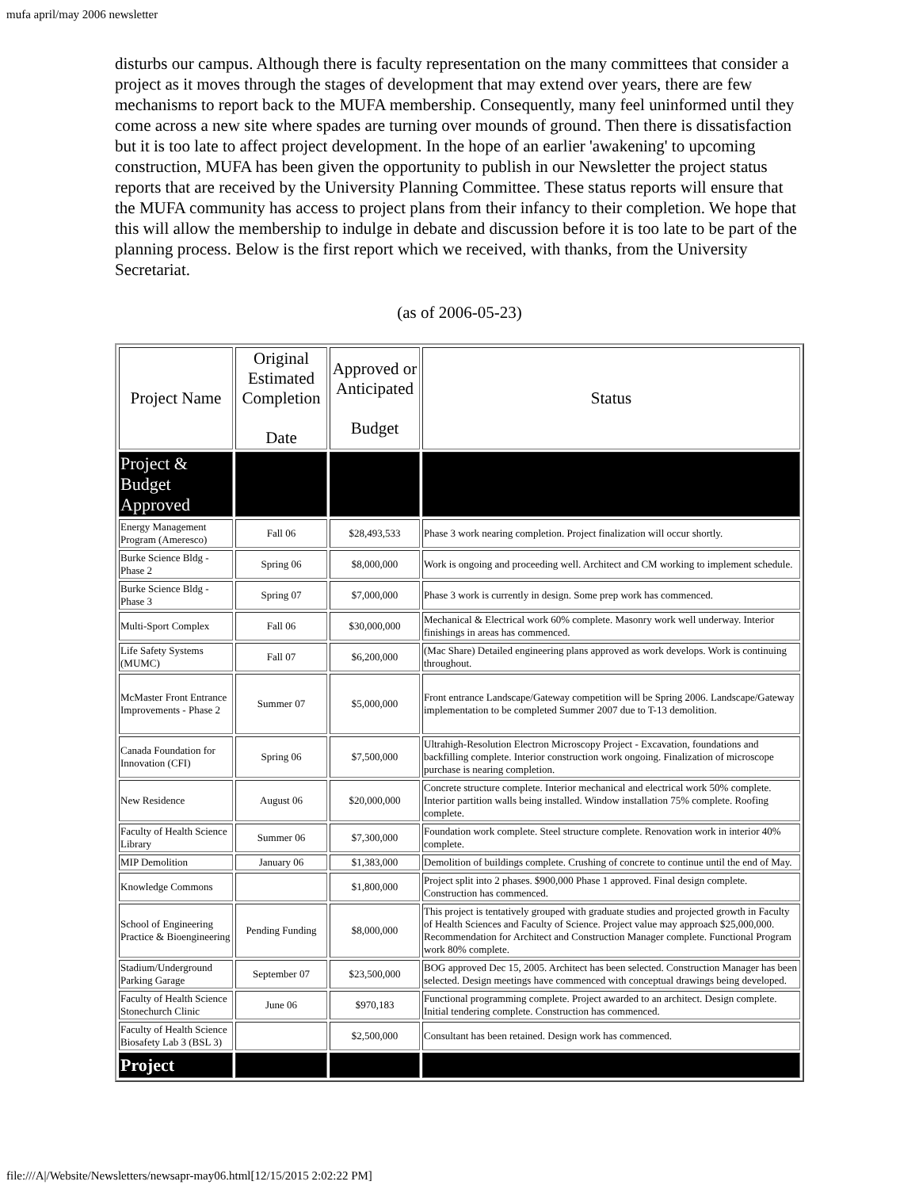mufa april/may 2006 newsletter
disturbs our campus. Although there is faculty representation on the many committees that consider a project as it moves through the stages of development that may extend over years, there are few mechanisms to report back to the MUFA membership. Consequently, many feel uninformed until they come across a new site where spades are turning over mounds of ground. Then there is dissatisfaction but it is too late to affect project development. In the hope of an earlier 'awakening' to upcoming construction, MUFA has been given the opportunity to publish in our Newsletter the project status reports that are received by the University Planning Committee. These status reports will ensure that the MUFA community has access to project plans from their infancy to their completion. We hope that this will allow the membership to indulge in debate and discussion before it is too late to be part of the planning process. Below is the first report which we received, with thanks, from the University Secretariat.
(as of 2006-05-23)
| Project Name | Original Estimated Completion Date | Approved or Anticipated Budget | Status |
| --- | --- | --- | --- |
| Project & Budget Approved | | | |
| Energy Management Program (Ameresco) | Fall 06 | $28,493,533 | Phase 3 work nearing completion. Project finalization will occur shortly. |
| Burke Science Bldg - Phase 2 | Spring 06 | $8,000,000 | Work is ongoing and proceeding well. Architect and CM working to implement schedule. |
| Burke Science Bldg - Phase 3 | Spring 07 | $7,000,000 | Phase 3 work is currently in design. Some prep work has commenced. |
| Multi-Sport Complex | Fall 06 | $30,000,000 | Mechanical & Electrical work 60% complete. Masonry work well underway. Interior finishings in areas has commenced. |
| Life Safety Systems (MUMC) | Fall 07 | $6,200,000 | (Mac Share) Detailed engineering plans approved as work develops. Work is continuing throughout. |
| McMaster Front Entrance Improvements - Phase 2 | Summer 07 | $5,000,000 | Front entrance Landscape/Gateway competition will be Spring 2006. Landscape/Gateway implementation to be completed Summer 2007 due to T-13 demolition. |
| Canada Foundation for Innovation (CFI) | Spring 06 | $7,500,000 | Ultrahigh-Resolution Electron Microscopy Project - Excavation, foundations and backfilling complete. Interior construction work ongoing. Finalization of microscope purchase is nearing completion. |
| New Residence | August 06 | $20,000,000 | Concrete structure complete. Interior mechanical and electrical work 50% complete. Interior partition walls being installed. Window installation 75% complete. Roofing complete. |
| Faculty of Health Science Library | Summer 06 | $7,300,000 | Foundation work complete. Steel structure complete. Renovation work in interior 40% complete. |
| MIP Demolition | January 06 | $1,383,000 | Demolition of buildings complete. Crushing of concrete to continue until the end of May. |
| Knowledge Commons | | $1,800,000 | Project split into 2 phases. $900,000 Phase 1 approved. Final design complete. Construction has commenced. |
| School of Engineering Practice & Bioengineering | Pending Funding | $8,000,000 | This project is tentatively grouped with graduate studies and projected growth in Faculty of Health Sciences and Faculty of Science. Project value may approach $25,000,000. Recommendation for Architect and Construction Manager complete. Functional Program work 80% complete. |
| Stadium/Underground Parking Garage | September 07 | $23,500,000 | BOG approved Dec 15, 2005. Architect has been selected. Construction Manager has been selected. Design meetings have commenced with conceptual drawings being developed. |
| Faculty of Health Science Stonechurch Clinic | June 06 | $970,183 | Functional programming complete. Project awarded to an architect. Design complete. Initial tendering complete. Construction has commenced. |
| Faculty of Health Science Biosafety Lab 3 (BSL 3) | | $2,500,000 | Consultant has been retained. Design work has commenced. |
| Project | | | |
file:///A|/Website/Newsletters/newsapr-may06.html[12/15/2015 2:02:22 PM]